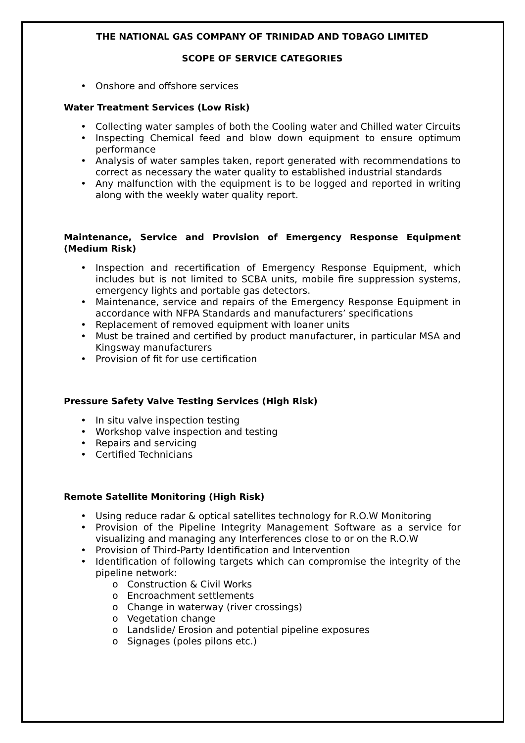THE NATIONAL GAS COMPANY OF TRINIDAD AND TOBAGO LIMITED
SCOPE OF SERVICE CATEGORIES
• Onshore and offshore services
Water Treatment Services (Low Risk)
• Collecting water samples of both the Cooling water and Chilled water Circuits
• Inspecting Chemical feed and blow down equipment to ensure optimum performance
• Analysis of water samples taken, report generated with recommendations to correct as necessary the water quality to established industrial standards
• Any malfunction with the equipment is to be logged and reported in writing along with the weekly water quality report.
Maintenance, Service and Provision of Emergency Response Equipment (Medium Risk)
• Inspection and recertification of Emergency Response Equipment, which includes but is not limited to SCBA units, mobile fire suppression systems, emergency lights and portable gas detectors.
• Maintenance, service and repairs of the Emergency Response Equipment in accordance with NFPA Standards and manufacturers’ specifications
• Replacement of removed equipment with loaner units
• Must be trained and certified by product manufacturer, in particular MSA and Kingsway manufacturers
• Provision of fit for use certification
Pressure Safety Valve Testing Services (High Risk)
• In situ valve inspection testing
• Workshop valve inspection and testing
• Repairs and servicing
• Certified Technicians
Remote Satellite Monitoring (High Risk)
• Using reduce radar & optical satellites technology for R.O.W Monitoring
• Provision of the Pipeline Integrity Management Software as a service for visualizing and managing any Interferences close to or on the R.O.W
• Provision of Third-Party Identification and Intervention
• Identification of following targets which can compromise the integrity of the pipeline network:
o Construction & Civil Works
o Encroachment settlements
o Change in waterway (river crossings)
o Vegetation change
o Landslide/ Erosion and potential pipeline exposures
o Signages (poles pilons etc.)